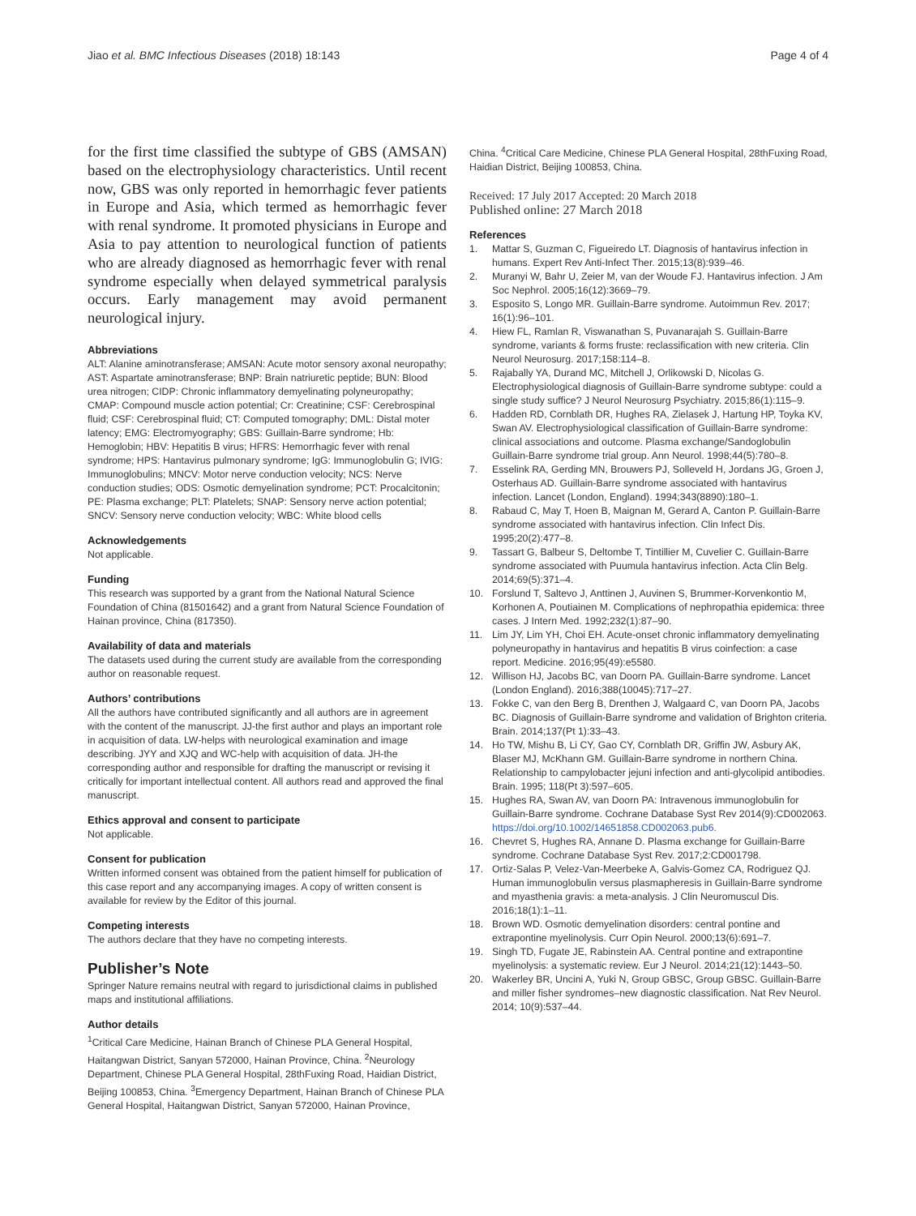Jiao et al. BMC Infectious Diseases (2018) 18:143 Page 4 of 4
for the first time classified the subtype of GBS (AMSAN) based on the electrophysiology characteristics. Until recent now, GBS was only reported in hemorrhagic fever patients in Europe and Asia, which termed as hemorrhagic fever with renal syndrome. It promoted physicians in Europe and Asia to pay attention to neurological function of patients who are already diagnosed as hemorrhagic fever with renal syndrome especially when delayed symmetrical paralysis occurs. Early management may avoid permanent neurological injury.
Abbreviations
ALT: Alanine aminotransferase; AMSAN: Acute motor sensory axonal neuropathy; AST: Aspartate aminotransferase; BNP: Brain natriuretic peptide; BUN: Blood urea nitrogen; CIDP: Chronic inflammatory demyelinating polyneuropathy; CMAP: Compound muscle action potential; Cr: Creatinine; CSF: Cerebrospinal fluid; CSF: Cerebrospinal fluid; CT: Computed tomography; DML: Distal moter latency; EMG: Electromyography; GBS: Guillain-Barre syndrome; Hb: Hemoglobin; HBV: Hepatitis B virus; HFRS: Hemorrhagic fever with renal syndrome; HPS: Hantavirus pulmonary syndrome; IgG: Immunoglobulin G; IVIG: Immunoglobulins; MNCV: Motor nerve conduction velocity; NCS: Nerve conduction studies; ODS: Osmotic demyelination syndrome; PCT: Procalcitonin; PE: Plasma exchange; PLT: Platelets; SNAP: Sensory nerve action potential; SNCV: Sensory nerve conduction velocity; WBC: White blood cells
Acknowledgements
Not applicable.
Funding
This research was supported by a grant from the National Natural Science Foundation of China (81501642) and a grant from Natural Science Foundation of Hainan province, China (817350).
Availability of data and materials
The datasets used during the current study are available from the corresponding author on reasonable request.
Authors’ contributions
All the authors have contributed significantly and all authors are in agreement with the content of the manuscript. JJ-the first author and plays an important role in acquisition of data. LW-helps with neurological examination and image describing. JYY and XJQ and WC-help with acquisition of data. JH-the corresponding author and responsible for drafting the manuscript or revising it critically for important intellectual content. All authors read and approved the final manuscript.
Ethics approval and consent to participate
Not applicable.
Consent for publication
Written informed consent was obtained from the patient himself for publication of this case report and any accompanying images. A copy of written consent is available for review by the Editor of this journal.
Competing interests
The authors declare that they have no competing interests.
Publisher’s Note
Springer Nature remains neutral with regard to jurisdictional claims in published maps and institutional affiliations.
Author details
<sup>1</sup> Critical Care Medicine, Hainan Branch of Chinese PLA General Hospital, Haitangwan District, Sanyan 572000, Hainan Province, China. <sup>2</sup>Neurology Department, Chinese PLA General Hospital, 28thFuxing Road, Haidian District, Beijing 100853, China. <sup>3</sup>Emergency Department, Hainan Branch of Chinese PLA General Hospital, Haitangwan District, Sanyan 572000, Hainan Province,
China. <sup>4</sup>Critical Care Medicine, Chinese PLA General Hospital, 28thFuxing Road, Haidian District, Beijing 100853, China.
Received: 17 July 2017 Accepted: 20 March 2018
Published online: 27 March 2018
References
1. Mattar S, Guzman C, Figueiredo LT. Diagnosis of hantavirus infection in humans. Expert Rev Anti-Infect Ther. 2015;13(8):939–46.
2. Muranyi W, Bahr U, Zeier M, van der Woude FJ. Hantavirus infection. J Am Soc Nephrol. 2005;16(12):3669–79.
3. Esposito S, Longo MR. Guillain-Barre syndrome. Autoimmun Rev. 2017; 16(1):96–101.
4. Hiew FL, Ramlan R, Viswanathan S, Puvanarajah S. Guillain-Barre syndrome, variants & forms fruste: reclassification with new criteria. Clin Neurol Neurosurg. 2017;158:114–8.
5. Rajabally YA, Durand MC, Mitchell J, Orlikowski D, Nicolas G. Electrophysiological diagnosis of Guillain-Barre syndrome subtype: could a single study suffice? J Neurol Neurosurg Psychiatry. 2015;86(1):115–9.
6. Hadden RD, Cornblath DR, Hughes RA, Zielasek J, Hartung HP, Toyka KV, Swan AV. Electrophysiological classification of Guillain-Barre syndrome: clinical associations and outcome. Plasma exchange/Sandoglobulin Guillain-Barre syndrome trial group. Ann Neurol. 1998;44(5):780–8.
7. Esselink RA, Gerding MN, Brouwers PJ, Solleveld H, Jordans JG, Groen J, Osterhaus AD. Guillain-Barre syndrome associated with hantavirus infection. Lancet (London, England). 1994;343(8890):180–1.
8. Rabaud C, May T, Hoen B, Maignan M, Gerard A, Canton P. Guillain-Barre syndrome associated with hantavirus infection. Clin Infect Dis. 1995;20(2):477–8.
9. Tassart G, Balbeur S, Deltombe T, Tintillier M, Cuvelier C. Guillain-Barre syndrome associated with Puumula hantavirus infection. Acta Clin Belg. 2014;69(5):371–4.
10. Forslund T, Saltevo J, Anttinen J, Auvinen S, Brummer-Korvenkontio M, Korhonen A, Poutiainen M. Complications of nephropathia epidemica: three cases. J Intern Med. 1992;232(1):87–90.
11. Lim JY, Lim YH, Choi EH. Acute-onset chronic inflammatory demyelinating polyneuropathy in hantavirus and hepatitis B virus coinfection: a case report. Medicine. 2016;95(49):e5580.
12. Willison HJ, Jacobs BC, van Doorn PA. Guillain-Barre syndrome. Lancet (London England). 2016;388(10045):717–27.
13. Fokke C, van den Berg B, Drenthen J, Walgaard C, van Doorn PA, Jacobs BC. Diagnosis of Guillain-Barre syndrome and validation of Brighton criteria. Brain. 2014;137(Pt 1):33–43.
14. Ho TW, Mishu B, Li CY, Gao CY, Cornblath DR, Griffin JW, Asbury AK, Blaser MJ, McKhann GM. Guillain-Barre syndrome in northern China. Relationship to campylobacter jejuni infection and anti-glycolipid antibodies. Brain. 1995; 118(Pt 3):597–605.
15. Hughes RA, Swan AV, van Doorn PA: Intravenous immunoglobulin for Guillain-Barre syndrome. Cochrane Database Syst Rev 2014(9):CD002063. https://doi.org/10.1002/14651858.CD002063.pub6.
16. Chevret S, Hughes RA, Annane D. Plasma exchange for Guillain-Barre syndrome. Cochrane Database Syst Rev. 2017;2:CD001798.
17. Ortiz-Salas P, Velez-Van-Meerbeke A, Galvis-Gomez CA, Rodriguez QJ. Human immunoglobulin versus plasmapheresis in Guillain-Barre syndrome and myasthenia gravis: a meta-analysis. J Clin Neuromuscul Dis. 2016;18(1):1–11.
18. Brown WD. Osmotic demyelination disorders: central pontine and extrapontine myelinolysis. Curr Opin Neurol. 2000;13(6):691–7.
19. Singh TD, Fugate JE, Rabinstein AA. Central pontine and extrapontine myelinolysis: a systematic review. Eur J Neurol. 2014;21(12):1443–50.
20. Wakerley BR, Uncini A, Yuki N, Group GBSC, Group GBSC. Guillain-Barre and miller fisher syndromes–new diagnostic classification. Nat Rev Neurol. 2014; 10(9):537–44.